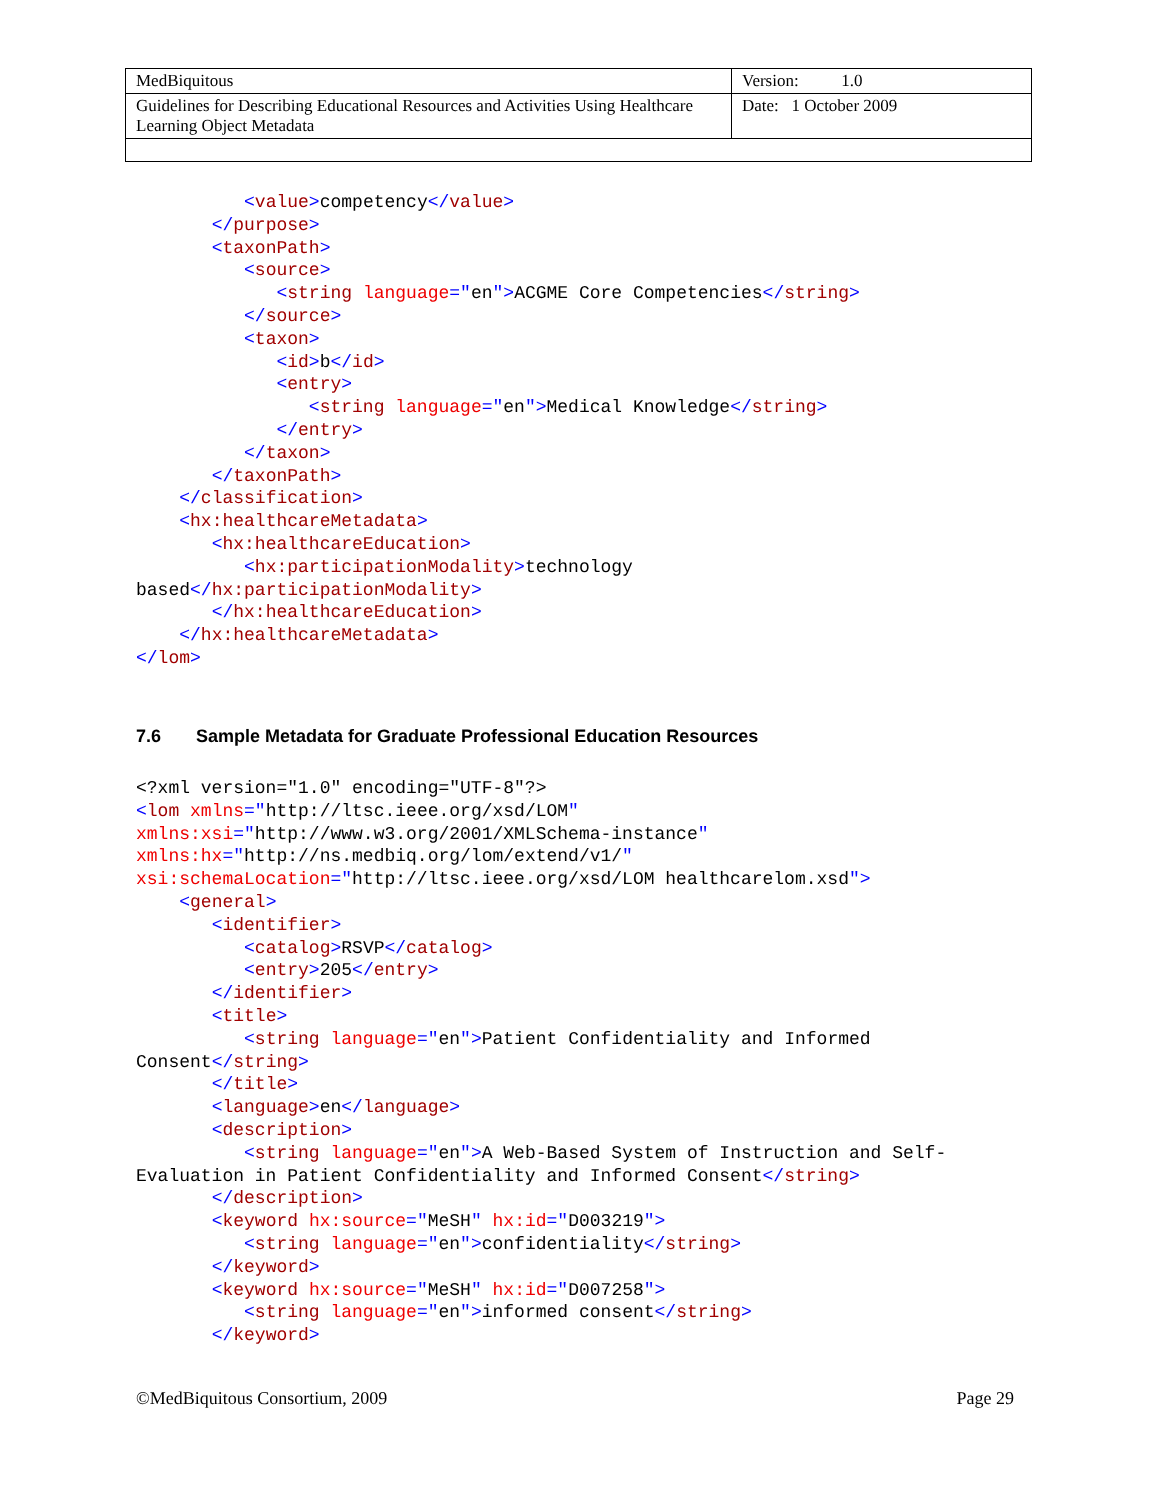| MedBiquitous | Version: 1.0 |
| Guidelines for Describing Educational Resources and Activities Using Healthcare Learning Object Metadata | Date: 1 October 2009 |
          <value>competency</value>
       </purpose>
       <taxonPath>
          <source>
             <string language="en">ACGME Core Competencies</string>
          </source>
          <taxon>
             <id>b</id>
             <entry>
                <string language="en">Medical Knowledge</string>
             </entry>
          </taxon>
       </taxonPath>
    </classification>
    <hx:healthcareMetadata>
       <hx:healthcareEducation>
          <hx:participationModality>technology
based</hx:participationModality>
       </hx:healthcareEducation>
    </hx:healthcareMetadata>
</lom>
7.6 Sample Metadata for Graduate Professional Education Resources
<?xml version="1.0" encoding="UTF-8"?>
<lom xmlns="http://ltsc.ieee.org/xsd/LOM"
xmlns:xsi="http://www.w3.org/2001/XMLSchema-instance"
xmlns:hx="http://ns.medbiq.org/lom/extend/v1/"
xsi:schemaLocation="http://ltsc.ieee.org/xsd/LOM healthcarelom.xsd">
    <general>
       <identifier>
          <catalog>RSVP</catalog>
          <entry>205</entry>
       </identifier>
       <title>
          <string language="en">Patient Confidentiality and Informed
Consent</string>
       </title>
       <language>en</language>
       <description>
          <string language="en">A Web-Based System of Instruction and Self-
Evaluation in Patient Confidentiality and Informed Consent</string>
       </description>
       <keyword hx:source="MeSH" hx:id="D003219">
          <string language="en">confidentiality</string>
       </keyword>
       <keyword hx:source="MeSH" hx:id="D007258">
          <string language="en">informed consent</string>
       </keyword>
©MedBiquitous Consortium, 2009 Page 29